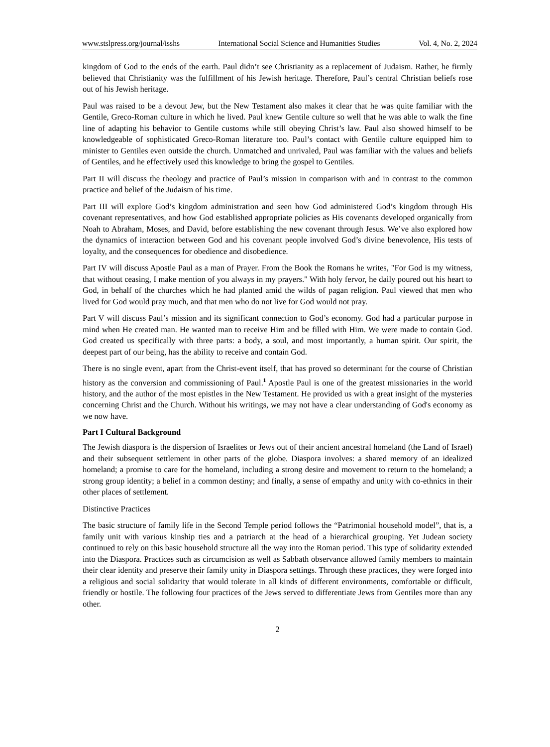www.stslpress.org/journal/isshs International Social Science and Humanities Studies Vol. 4, No. 2, 2024
kingdom of God to the ends of the earth. Paul didn’t see Christianity as a replacement of Judaism. Rather, he firmly believed that Christianity was the fulfillment of his Jewish heritage. Therefore, Paul’s central Christian beliefs rose out of his Jewish heritage.
Paul was raised to be a devout Jew, but the New Testament also makes it clear that he was quite familiar with the Gentile, Greco-Roman culture in which he lived. Paul knew Gentile culture so well that he was able to walk the fine line of adapting his behavior to Gentile customs while still obeying Christ’s law. Paul also showed himself to be knowledgeable of sophisticated Greco-Roman literature too. Paul’s contact with Gentile culture equipped him to minister to Gentiles even outside the church. Unmatched and unrivaled, Paul was familiar with the values and beliefs of Gentiles, and he effectively used this knowledge to bring the gospel to Gentiles.
Part II will discuss the theology and practice of Paul’s mission in comparison with and in contrast to the common practice and belief of the Judaism of his time.
Part III will explore God’s kingdom administration and seen how God administered God’s kingdom through His covenant representatives, and how God established appropriate policies as His covenants developed organically from Noah to Abraham, Moses, and David, before establishing the new covenant through Jesus. We’ve also explored how the dynamics of interaction between God and his covenant people involved God’s divine benevolence, His tests of loyalty, and the consequences for obedience and disobedience.
Part IV will discuss Apostle Paul as a man of Prayer. From the Book the Romans he writes, "For God is my witness, that without ceasing, I make mention of you always in my prayers." With holy fervor, he daily poured out his heart to God, in behalf of the churches which he had planted amid the wilds of pagan religion. Paul viewed that men who lived for God would pray much, and that men who do not live for God would not pray.
Part V will discuss Paul’s mission and its significant connection to God’s economy. God had a particular purpose in mind when He created man. He wanted man to receive Him and be filled with Him. We were made to contain God. God created us specifically with three parts: a body, a soul, and most importantly, a human spirit. Our spirit, the deepest part of our being, has the ability to receive and contain God.
There is no single event, apart from the Christ-event itself, that has proved so determinant for the course of Christian history as the conversion and commissioning of Paul.<sup>1</sup> Apostle Paul is one of the greatest missionaries in the world history, and the author of the most epistles in the New Testament. He provided us with a great insight of the mysteries concerning Christ and the Church. Without his writings, we may not have a clear understanding of God's economy as we now have.
Part I Cultural Background
The Jewish diaspora is the dispersion of Israelites or Jews out of their ancient ancestral homeland (the Land of Israel) and their subsequent settlement in other parts of the globe. Diaspora involves: a shared memory of an idealized homeland; a promise to care for the homeland, including a strong desire and movement to return to the homeland; a strong group identity; a belief in a common destiny; and finally, a sense of empathy and unity with co-ethnics in their other places of settlement.
Distinctive Practices
The basic structure of family life in the Second Temple period follows the “Patrimonial household model”, that is, a family unit with various kinship ties and a patriarch at the head of a hierarchical grouping. Yet Judean society continued to rely on this basic household structure all the way into the Roman period. This type of solidarity extended into the Diaspora. Practices such as circumcision as well as Sabbath observance allowed family members to maintain their clear identity and preserve their family unity in Diaspora settings. Through these practices, they were forged into a religious and social solidarity that would tolerate in all kinds of different environments, comfortable or difficult, friendly or hostile. The following four practices of the Jews served to differentiate Jews from Gentiles more than any other.
2